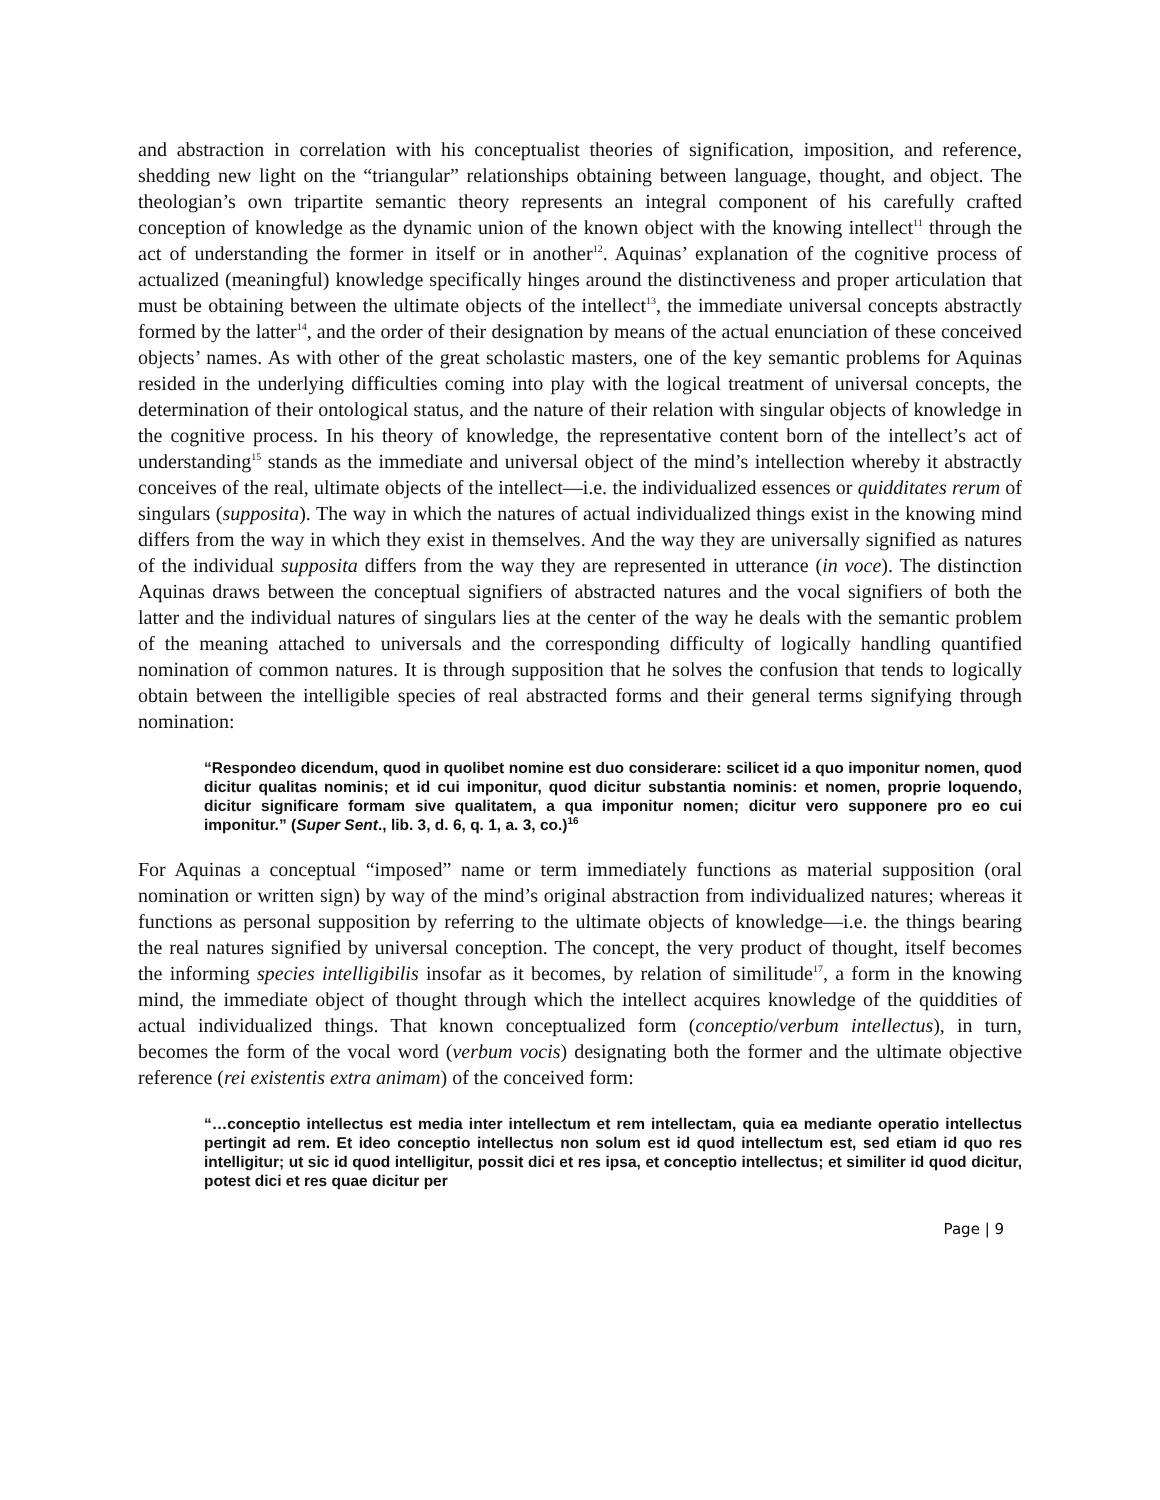and abstraction in correlation with his conceptualist theories of signification, imposition, and reference, shedding new light on the “triangular” relationships obtaining between language, thought, and object. The theologian’s own tripartite semantic theory represents an integral component of his carefully crafted conception of knowledge as the dynamic union of the known object with the knowing intellect<sup>11</sup> through the act of understanding the former in itself or in another<sup>12</sup>. Aquinas’ explanation of the cognitive process of actualized (meaningful) knowledge specifically hinges around the distinctiveness and proper articulation that must be obtaining between the ultimate objects of the intellect<sup>13</sup>, the immediate universal concepts abstractly formed by the latter<sup>14</sup>, and the order of their designation by means of the actual enunciation of these conceived objects’ names. As with other of the great scholastic masters, one of the key semantic problems for Aquinas resided in the underlying difficulties coming into play with the logical treatment of universal concepts, the determination of their ontological status, and the nature of their relation with singular objects of knowledge in the cognitive process. In his theory of knowledge, the representative content born of the intellect’s act of understanding<sup>15</sup> stands as the immediate and universal object of the mind’s intellection whereby it abstractly conceives of the real, ultimate objects of the intellect—i.e. the individualized essences or quidditates rerum of singulars (supposita). The way in which the natures of actual individualized things exist in the knowing mind differs from the way in which they exist in themselves. And the way they are universally signified as natures of the individual supposita differs from the way they are represented in utterance (in voce). The distinction Aquinas draws between the conceptual signifiers of abstracted natures and the vocal signifiers of both the latter and the individual natures of singulars lies at the center of the way he deals with the semantic problem of the meaning attached to universals and the corresponding difficulty of logically handling quantified nomination of common natures. It is through supposition that he solves the confusion that tends to logically obtain between the intelligible species of real abstracted forms and their general terms signifying through nomination:
“Respondeo dicendum, quod in quolibet nomine est duo considerare: scilicet id a quo imponitur nomen, quod dicitur qualitas nominis; et id cui imponitur, quod dicitur substantia nominis: et nomen, proprie loquendo, dicitur significare formam sive qualitatem, a qua imponitur nomen; dicitur vero supponere pro eo cui imponitur.” (Super Sent., lib. 3, d. 6, q. 1, a. 3, co.)<sup>16</sup>
For Aquinas a conceptual “imposed” name or term immediately functions as material supposition (oral nomination or written sign) by way of the mind’s original abstraction from individualized natures; whereas it functions as personal supposition by referring to the ultimate objects of knowledge—i.e. the things bearing the real natures signified by universal conception. The concept, the very product of thought, itself becomes the informing species intelligibilis insofar as it becomes, by relation of similitude<sup>17</sup>, a form in the knowing mind, the immediate object of thought through which the intellect acquires knowledge of the quiddities of actual individualized things. That known conceptualized form (conceptio/verbum intellectus), in turn, becomes the form of the vocal word (verbum vocis) designating both the former and the ultimate objective reference (rei existentis extra animam) of the conceived form:
“…conceptio intellectus est media inter intellectum et rem intellectam, quia ea mediante operatio intellectus pertingit ad rem. Et ideo conceptio intellectus non solum est id quod intellectum est, sed etiam id quo res intelligitur; ut sic id quod intelligitur, possit dici et res ipsa, et conceptio intellectus; et similiter id quod dicitur, potest dici et res quae dicitur per
Page | 9